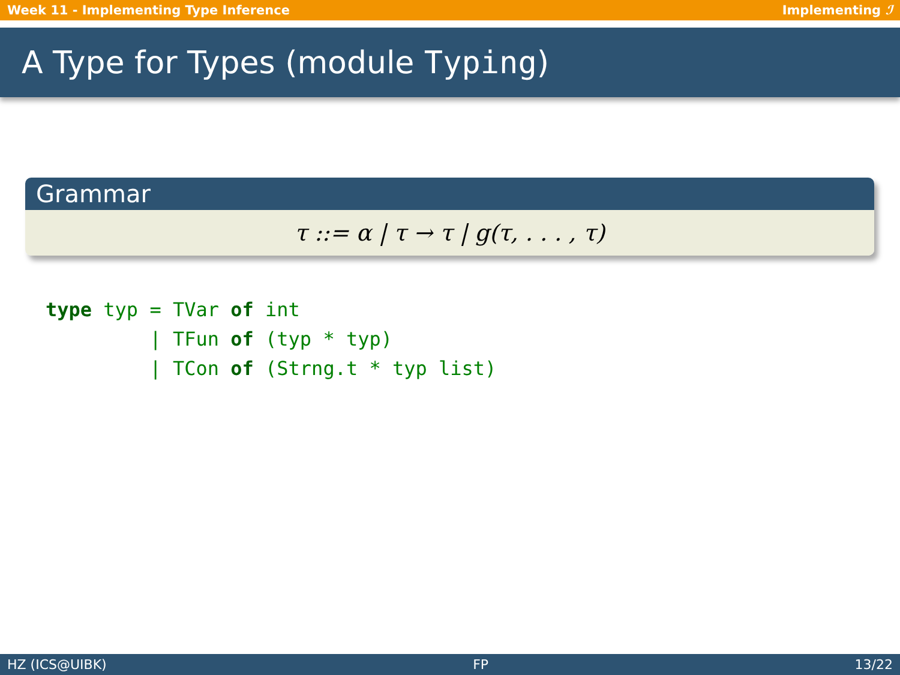Week 11 - Implementing Type Inference Implementing ℐ
A Type for Types (module Typing)
Grammar
τ ::= α | τ → τ | g(τ, . . . , τ)
type typ = TVar of int
         | TFun of (typ * typ)
         | TCon of (Strng.t * typ list)
HZ (ICS@UIBK) FP 13/22